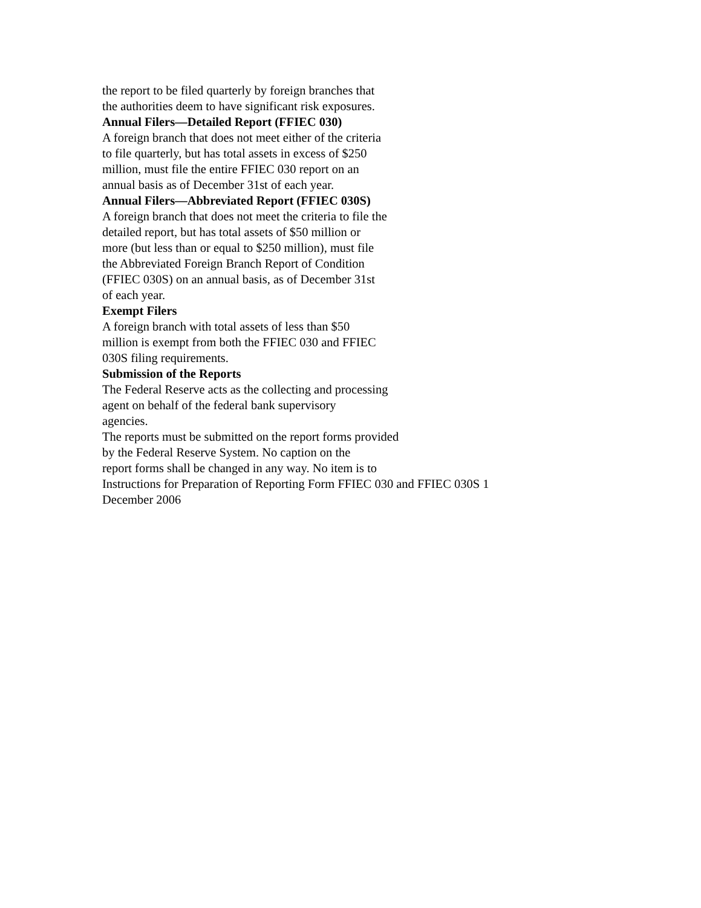the report to be filed quarterly by foreign branches that
the authorities deem to have significant risk exposures.
Annual Filers—Detailed Report (FFIEC 030)
A foreign branch that does not meet either of the criteria
to file quarterly, but has total assets in excess of $250
million, must file the entire FFIEC 030 report on an
annual basis as of December 31st of each year.
Annual Filers—Abbreviated Report (FFIEC 030S)
A foreign branch that does not meet the criteria to file the
detailed report, but has total assets of $50 million or
more (but less than or equal to $250 million), must file
the Abbreviated Foreign Branch Report of Condition
(FFIEC 030S) on an annual basis, as of December 31st
of each year.
Exempt Filers
A foreign branch with total assets of less than $50
million is exempt from both the FFIEC 030 and FFIEC
030S filing requirements.
Submission of the Reports
The Federal Reserve acts as the collecting and processing
agent on behalf of the federal bank supervisory
agencies.
The reports must be submitted on the report forms provided
by the Federal Reserve System. No caption on the
report forms shall be changed in any way. No item is to
Instructions for Preparation of Reporting Form FFIEC 030 and FFIEC 030S 1
December 2006